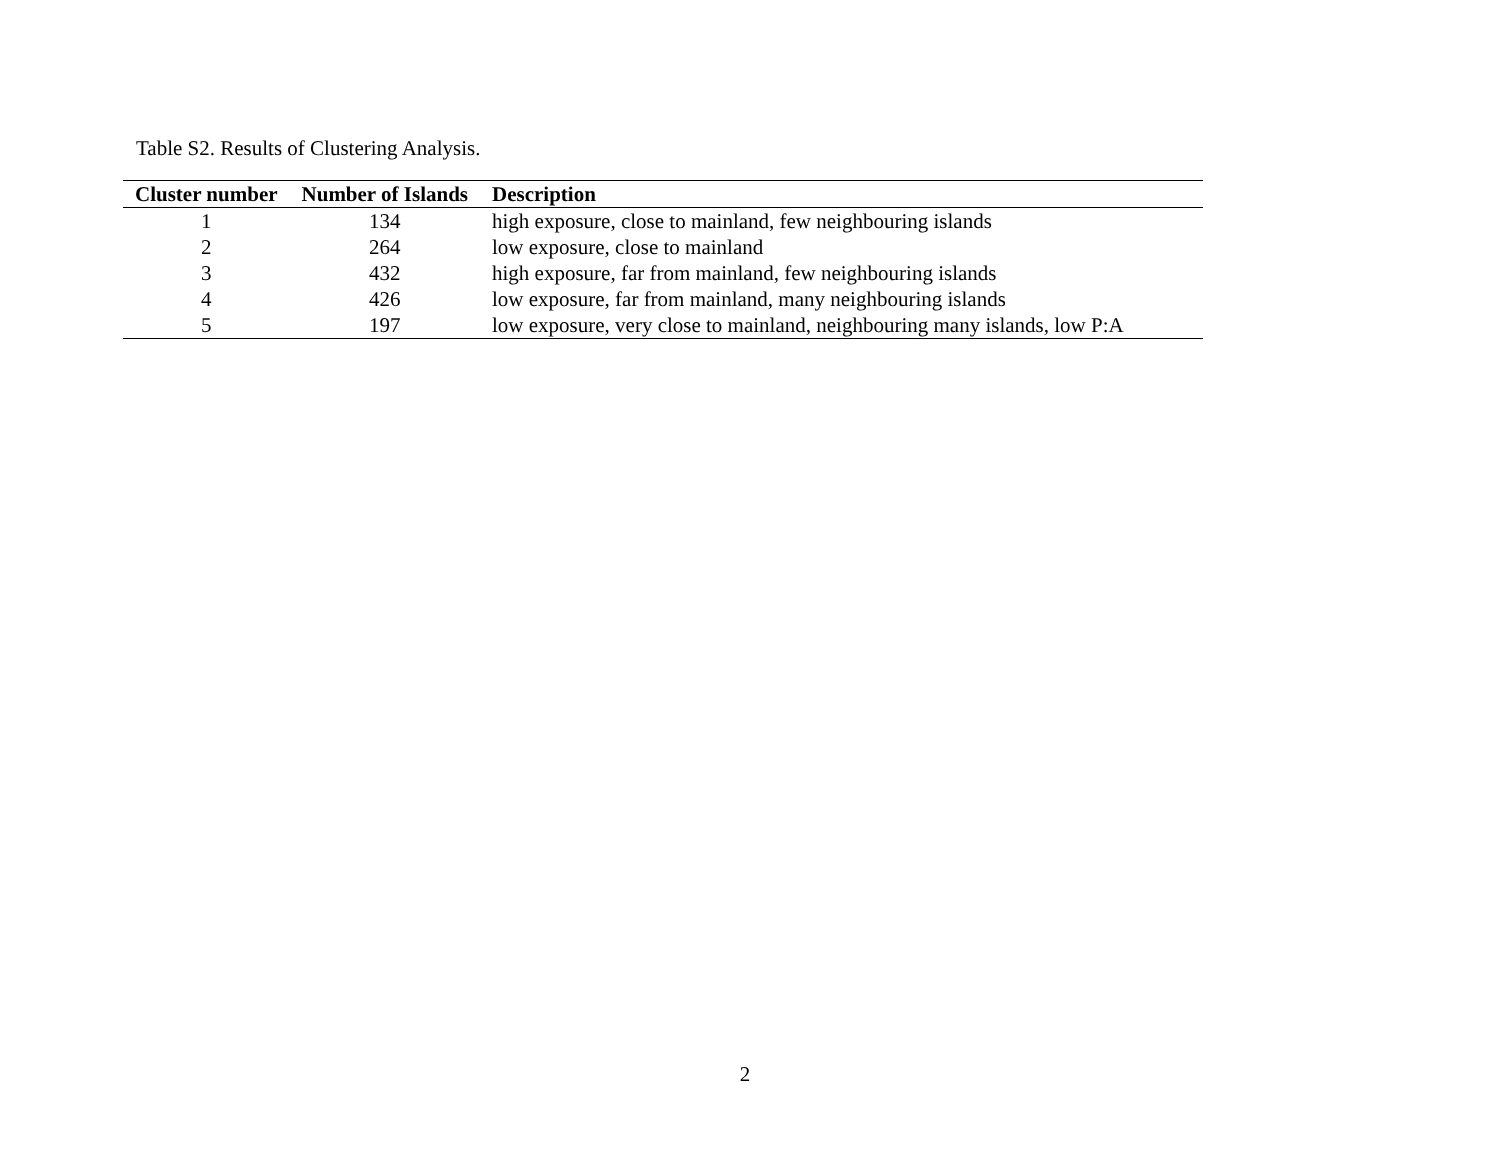Table S2. Results of Clustering Analysis.
| Cluster number | Number of Islands | Description |
| --- | --- | --- |
| 1 | 134 | high exposure, close to mainland, few neighbouring islands |
| 2 | 264 | low exposure, close to mainland |
| 3 | 432 | high exposure, far from mainland, few neighbouring islands |
| 4 | 426 | low exposure, far from mainland, many neighbouring islands |
| 5 | 197 | low exposure, very close to mainland, neighbouring many islands, low P:A |
2